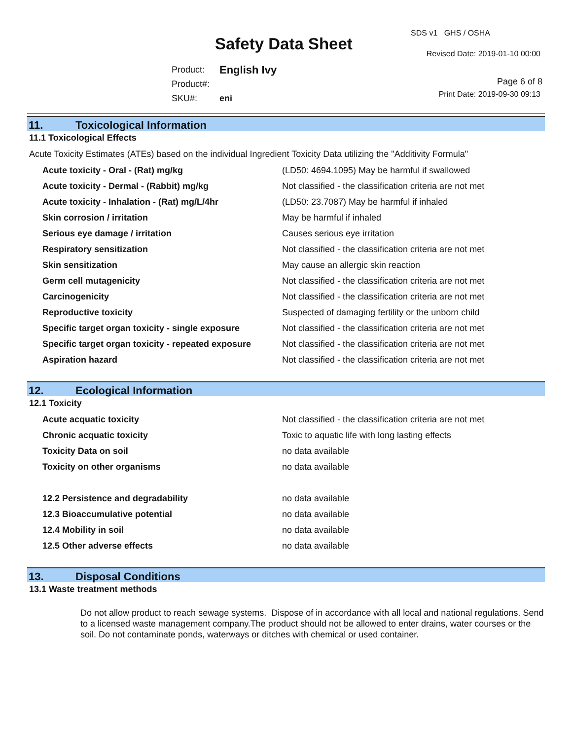SDS v1 GHS / OSHA
Safety Data Sheet
Revised Date: 2019-01-10 00:00
| Product: | English Ivy |
| Product#: | |
| SKU#: | eni |
Page 6 of 8
Print Date: 2019-09-30 09:13
11. Toxicological Information
11.1 Toxicological Effects
Acute Toxicity Estimates (ATEs) based on the individual Ingredient Toxicity Data utilizing the "Additivity Formula"
| Acute toxicity - Oral - (Rat) mg/kg | (LD50: 4694.1095) May be harmful if swallowed |
| Acute toxicity - Dermal - (Rabbit) mg/kg | Not classified - the classification criteria are not met |
| Acute toxicity - Inhalation - (Rat) mg/L/4hr | (LD50: 23.7087) May be harmful if inhaled |
| Skin corrosion / irritation | May be harmful if inhaled |
| Serious eye damage / irritation | Causes serious eye irritation |
| Respiratory sensitization | Not classified - the classification criteria are not met |
| Skin sensitization | May cause an allergic skin reaction |
| Germ cell mutagenicity | Not classified - the classification criteria are not met |
| Carcinogenicity | Not classified - the classification criteria are not met |
| Reproductive toxicity | Suspected of damaging fertility or the unborn child |
| Specific target organ toxicity - single exposure | Not classified - the classification criteria are not met |
| Specific target organ toxicity - repeated exposure | Not classified - the classification criteria are not met |
| Aspiration hazard | Not classified - the classification criteria are not met |
12. Ecological Information
12.1 Toxicity
| Acute acquatic toxicity | Not classified - the classification criteria are not met |
| Chronic acquatic toxicity | Toxic to aquatic life with long lasting effects |
| Toxicity Data on soil | no data available |
| Toxicity on other organisms | no data available |
| 12.2 Persistence and degradability | no data available |
| 12.3 Bioaccumulative potential | no data available |
| 12.4 Mobility in soil | no data available |
| 12.5 Other adverse effects | no data available |
13. Disposal Conditions
13.1 Waste treatment methods
Do not allow product to reach sewage systems. Dispose of in accordance with all local and national regulations. Send to a licensed waste management company.The product should not be allowed to enter drains, water courses or the soil. Do not contaminate ponds, waterways or ditches with chemical or used container.